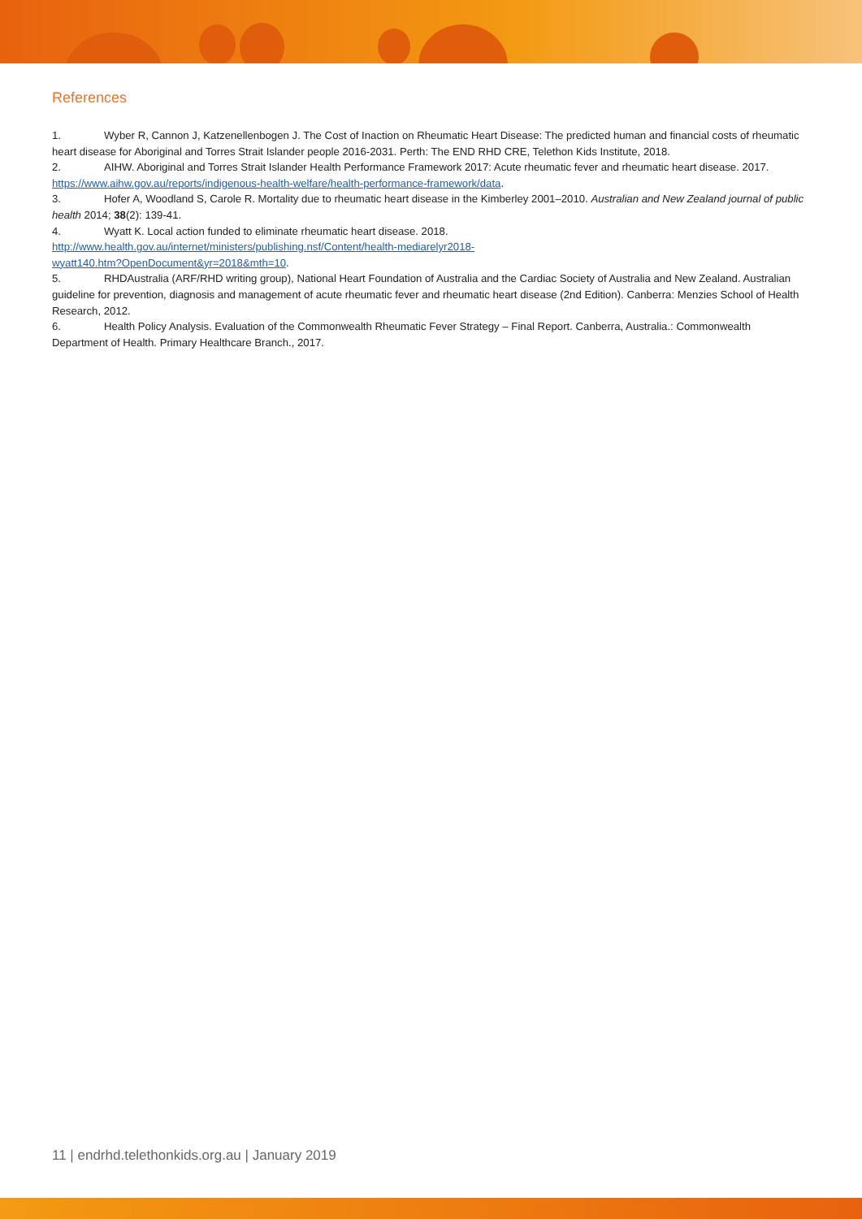References
1. Wyber R, Cannon J, Katzenellenbogen J. The Cost of Inaction on Rheumatic Heart Disease: The predicted human and financial costs of rheumatic heart disease for Aboriginal and Torres Strait Islander people 2016-2031. Perth: The END RHD CRE, Telethon Kids Institute, 2018.
2. AIHW. Aboriginal and Torres Strait Islander Health Performance Framework 2017: Acute rheumatic fever and rheumatic heart disease. 2017. https://www.aihw.gov.au/reports/indigenous-health-welfare/health-performance-framework/data.
3. Hofer A, Woodland S, Carole R. Mortality due to rheumatic heart disease in the Kimberley 2001–2010. Australian and New Zealand journal of public health 2014; 38(2): 139-41.
4. Wyatt K. Local action funded to eliminate rheumatic heart disease. 2018.
http://www.health.gov.au/internet/ministers/publishing.nsf/Content/health-mediarelyr2018-
wyatt140.htm?OpenDocument&yr=2018&mth=10.
5. RHDAustralia (ARF/RHD writing group), National Heart Foundation of Australia and the Cardiac Society of Australia and New Zealand. Australian guideline for prevention, diagnosis and management of acute rheumatic fever and rheumatic heart disease (2nd Edition). Canberra: Menzies School of Health Research, 2012.
6. Health Policy Analysis. Evaluation of the Commonwealth Rheumatic Fever Strategy – Final Report. Canberra, Australia.: Commonwealth Department of Health. Primary Healthcare Branch., 2017.
11 | endrhd.telethonkids.org.au | January 2019